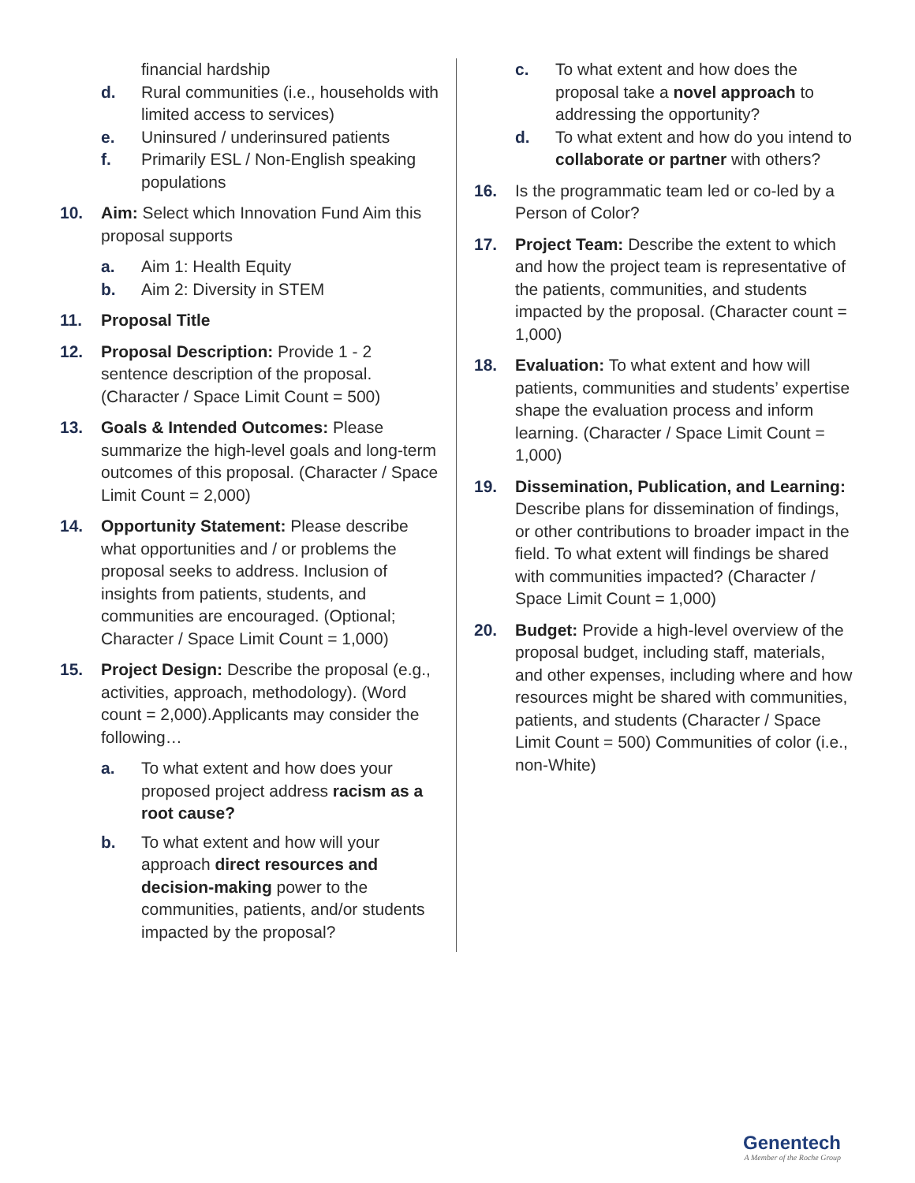financial hardship
d. Rural communities (i.e., households with limited access to services)
e. Uninsured / underinsured patients
f. Primarily ESL / Non-English speaking populations
10. Aim: Select which Innovation Fund Aim this proposal supports
a. Aim 1: Health Equity
b. Aim 2: Diversity in STEM
11. Proposal Title
12. Proposal Description: Provide 1 - 2 sentence description of the proposal. (Character / Space Limit Count = 500)
13. Goals & Intended Outcomes: Please summarize the high-level goals and long-term outcomes of this proposal. (Character / Space Limit Count = 2,000)
14. Opportunity Statement: Please describe what opportunities and / or problems the proposal seeks to address. Inclusion of insights from patients, students, and communities are encouraged. (Optional; Character / Space Limit Count = 1,000)
15. Project Design: Describe the proposal (e.g., activities, approach, methodology). (Word count = 2,000).Applicants may consider the following…
a. To what extent and how does your proposed project address racism as a root cause?
b. To what extent and how will your approach direct resources and decision-making power to the communities, patients, and/or students impacted by the proposal?
c. To what extent and how does the proposal take a novel approach to addressing the opportunity?
d. To what extent and how do you intend to collaborate or partner with others?
16. Is the programmatic team led or co-led by a Person of Color?
17. Project Team: Describe the extent to which and how the project team is representative of the patients, communities, and students impacted by the proposal. (Character count = 1,000)
18. Evaluation: To what extent and how will patients, communities and students’ expertise shape the evaluation process and inform learning. (Character / Space Limit Count = 1,000)
19. Dissemination, Publication, and Learning: Describe plans for dissemination of findings, or other contributions to broader impact in the field. To what extent will findings be shared with communities impacted? (Character / Space Limit Count = 1,000)
20. Budget: Provide a high-level overview of the proposal budget, including staff, materials, and other expenses, including where and how resources might be shared with communities, patients, and students (Character / Space Limit Count = 500) Communities of color (i.e., non-White)
Genentech
A Member of the Roche Group